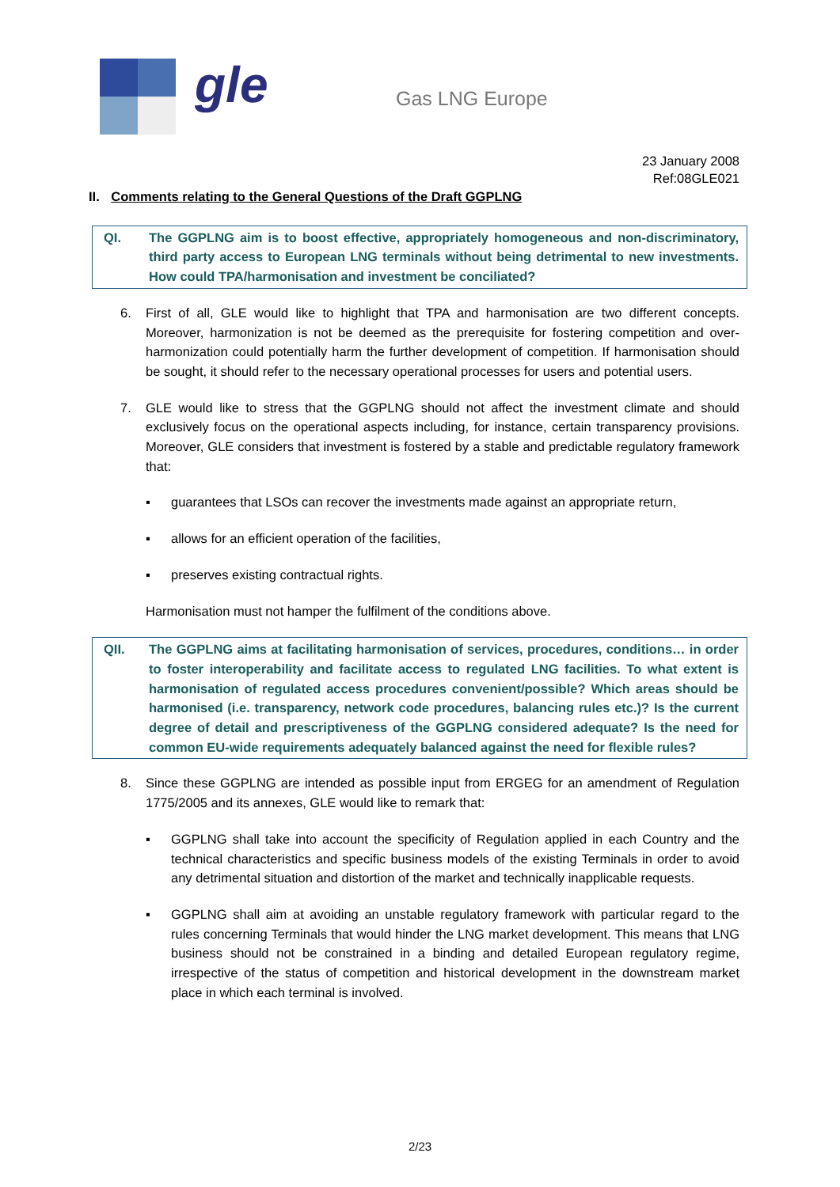gle Gas LNG Europe
23 January 2008
Ref:08GLE021
II. Comments relating to the General Questions of the Draft GGPLNG
QI. The GGPLNG aim is to boost effective, appropriately homogeneous and non-discriminatory, third party access to European LNG terminals without being detrimental to new investments. How could TPA/harmonisation and investment be conciliated?
6. First of all, GLE would like to highlight that TPA and harmonisation are two different concepts. Moreover, harmonization is not be deemed as the prerequisite for fostering competition and over-harmonization could potentially harm the further development of competition. If harmonisation should be sought, it should refer to the necessary operational processes for users and potential users.
7. GLE would like to stress that the GGPLNG should not affect the investment climate and should exclusively focus on the operational aspects including, for instance, certain transparency provisions. Moreover, GLE considers that investment is fostered by a stable and predictable regulatory framework that:
▪ guarantees that LSOs can recover the investments made against an appropriate return,
▪ allows for an efficient operation of the facilities,
▪ preserves existing contractual rights.
Harmonisation must not hamper the fulfilment of the conditions above.
QII. The GGPLNG aims at facilitating harmonisation of services, procedures, conditions… in order to foster interoperability and facilitate access to regulated LNG facilities. To what extent is harmonisation of regulated access procedures convenient/possible? Which areas should be harmonised (i.e. transparency, network code procedures, balancing rules etc.)? Is the current degree of detail and prescriptiveness of the GGPLNG considered adequate? Is the need for common EU-wide requirements adequately balanced against the need for flexible rules?
8. Since these GGPLNG are intended as possible input from ERGEG for an amendment of Regulation 1775/2005 and its annexes, GLE would like to remark that:
▪ GGPLNG shall take into account the specificity of Regulation applied in each Country and the technical characteristics and specific business models of the existing Terminals in order to avoid any detrimental situation and distortion of the market and technically inapplicable requests.
▪ GGPLNG shall aim at avoiding an unstable regulatory framework with particular regard to the rules concerning Terminals that would hinder the LNG market development. This means that LNG business should not be constrained in a binding and detailed European regulatory regime, irrespective of the status of competition and historical development in the downstream market place in which each terminal is involved.
2/23